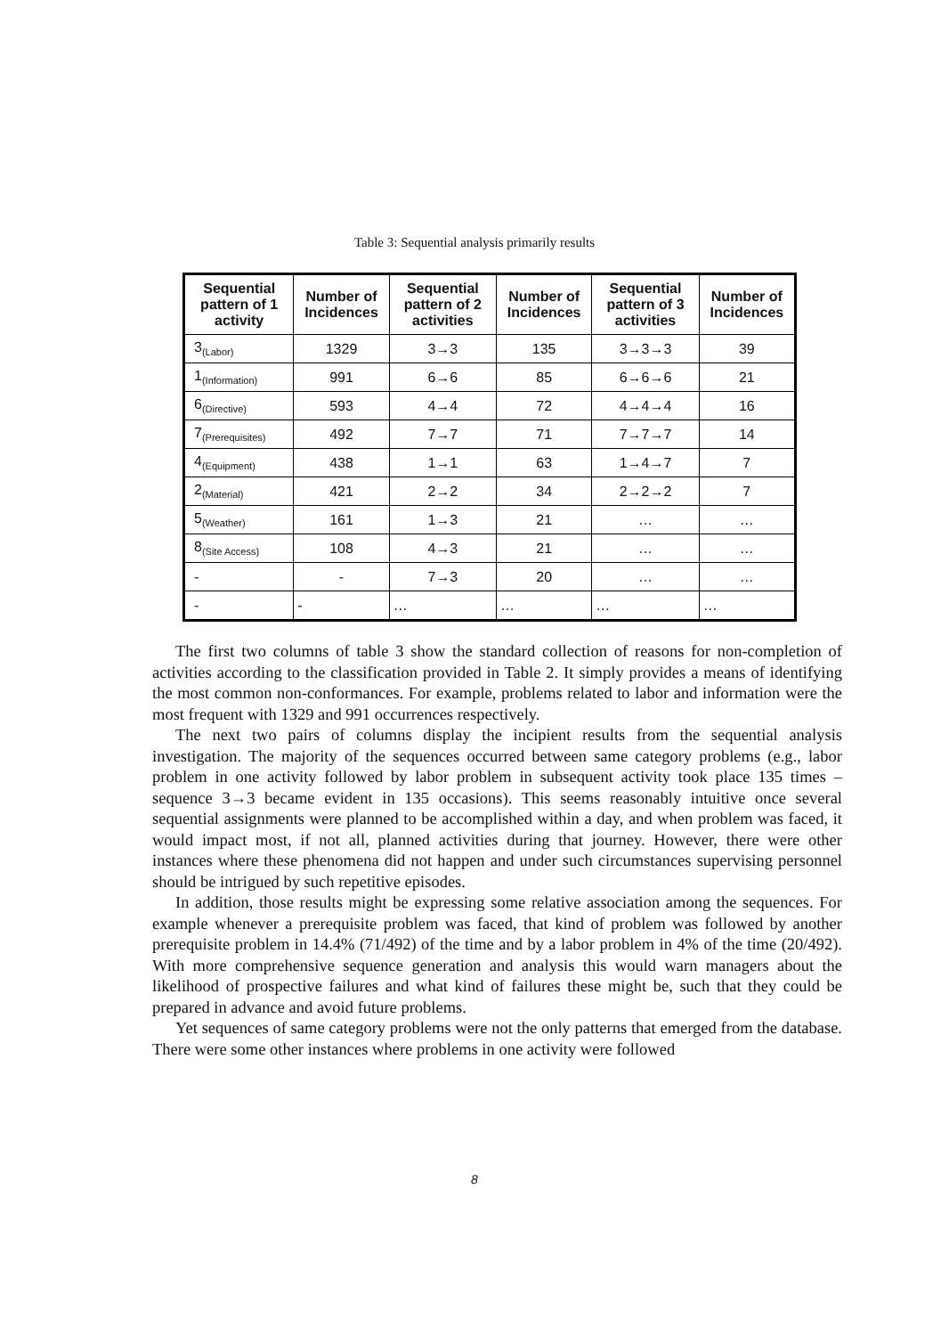Table 3: Sequential analysis primarily results
| Sequential pattern of 1 activity | Number of Incidences | Sequential pattern of 2 activities | Number of Incidences | Sequential pattern of 3 activities | Number of Incidences |
| --- | --- | --- | --- | --- | --- |
| 3<sub>(Labor)</sub> | 1329 | 3→3 | 135 | 3→3→3 | 39 |
| 1<sub>(Information)</sub> | 991 | 6→6 | 85 | 6→6→6 | 21 |
| 6<sub>(Directive)</sub> | 593 | 4→4 | 72 | 4→4→4 | 16 |
| 7<sub>(Prerequisites)</sub> | 492 | 7→7 | 71 | 7→7→7 | 14 |
| 4<sub>(Equipment)</sub> | 438 | 1→1 | 63 | 1→4→7 | 7 |
| 2<sub>(Material)</sub> | 421 | 2→2 | 34 | 2→2→2 | 7 |
| 5<sub>(Weather)</sub> | 161 | 1→3 | 21 | … | … |
| 8<sub>(Site Access)</sub> | 108 | 4→3 | 21 | … | … |
| - | - | 7→3 | 20 | … | … |
| - | - | … | … | … | … |
The first two columns of table 3 show the standard collection of reasons for non-completion of activities according to the classification provided in Table 2. It simply provides a means of identifying the most common non-conformances. For example, problems related to labor and information were the most frequent with 1329 and 991 occurrences respectively.
The next two pairs of columns display the incipient results from the sequential analysis investigation. The majority of the sequences occurred between same category problems (e.g., labor problem in one activity followed by labor problem in subsequent activity took place 135 times – sequence 3→3 became evident in 135 occasions). This seems reasonably intuitive once several sequential assignments were planned to be accomplished within a day, and when problem was faced, it would impact most, if not all, planned activities during that journey. However, there were other instances where these phenomena did not happen and under such circumstances supervising personnel should be intrigued by such repetitive episodes.
In addition, those results might be expressing some relative association among the sequences. For example whenever a prerequisite problem was faced, that kind of problem was followed by another prerequisite problem in 14.4% (71/492) of the time and by a labor problem in 4% of the time (20/492). With more comprehensive sequence generation and analysis this would warn managers about the likelihood of prospective failures and what kind of failures these might be, such that they could be prepared in advance and avoid future problems.
Yet sequences of same category problems were not the only patterns that emerged from the database. There were some other instances where problems in one activity were followed
8